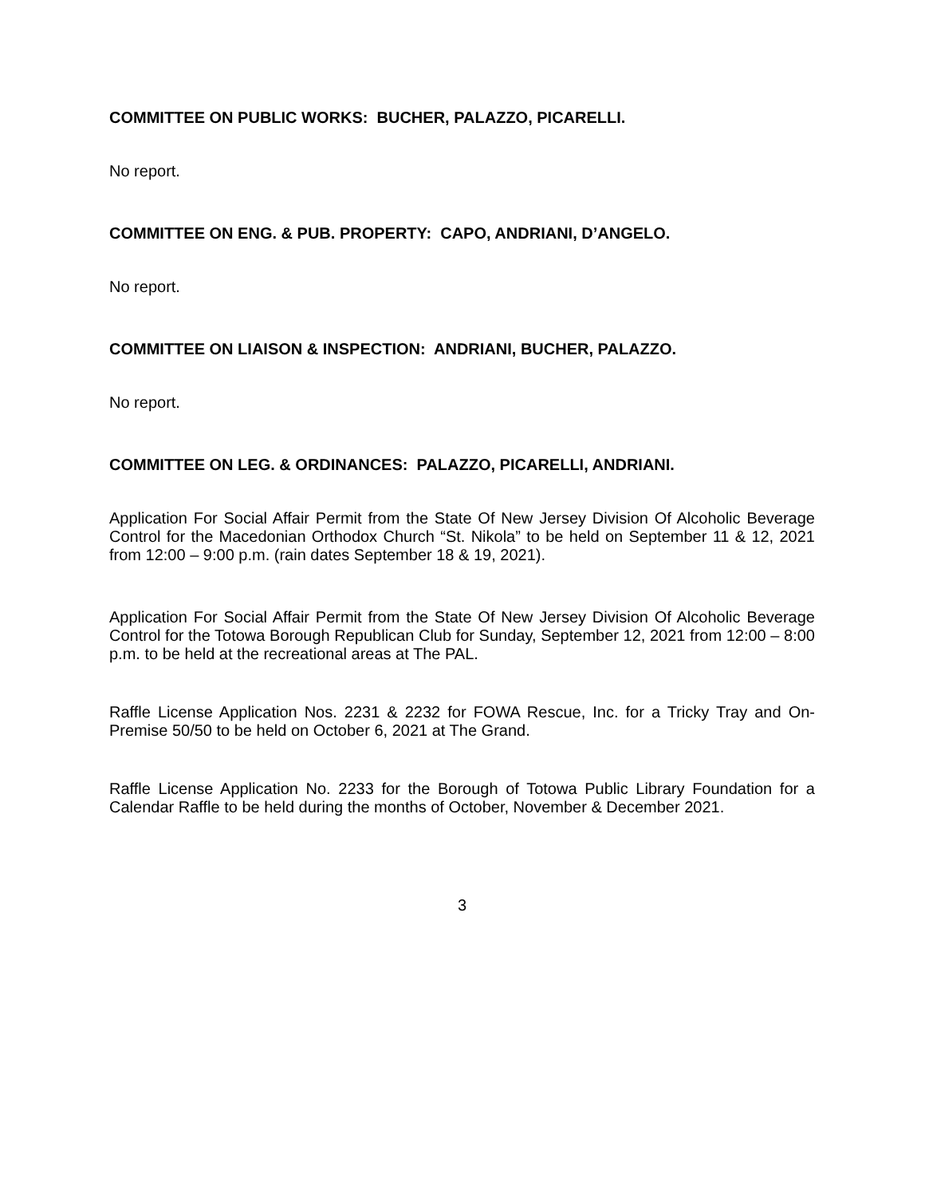COMMITTEE ON PUBLIC WORKS: BUCHER, PALAZZO, PICARELLI.
No report.
COMMITTEE ON ENG. & PUB. PROPERTY: CAPO, ANDRIANI, D’ANGELO.
No report.
COMMITTEE ON LIAISON & INSPECTION: ANDRIANI, BUCHER, PALAZZO.
No report.
COMMITTEE ON LEG. & ORDINANCES: PALAZZO, PICARELLI, ANDRIANI.
Application For Social Affair Permit from the State Of New Jersey Division Of Alcoholic Beverage Control for the Macedonian Orthodox Church “St. Nikola” to be held on September 11 & 12, 2021 from 12:00 – 9:00 p.m. (rain dates September 18 & 19, 2021).
Application For Social Affair Permit from the State Of New Jersey Division Of Alcoholic Beverage Control for the Totowa Borough Republican Club for Sunday, September 12, 2021 from 12:00 – 8:00 p.m. to be held at the recreational areas at The PAL.
Raffle License Application Nos. 2231 & 2232 for FOWA Rescue, Inc. for a Tricky Tray and On-Premise 50/50 to be held on October 6, 2021 at The Grand.
Raffle License Application No. 2233 for the Borough of Totowa Public Library Foundation for a Calendar Raffle to be held during the months of October, November & December 2021.
3